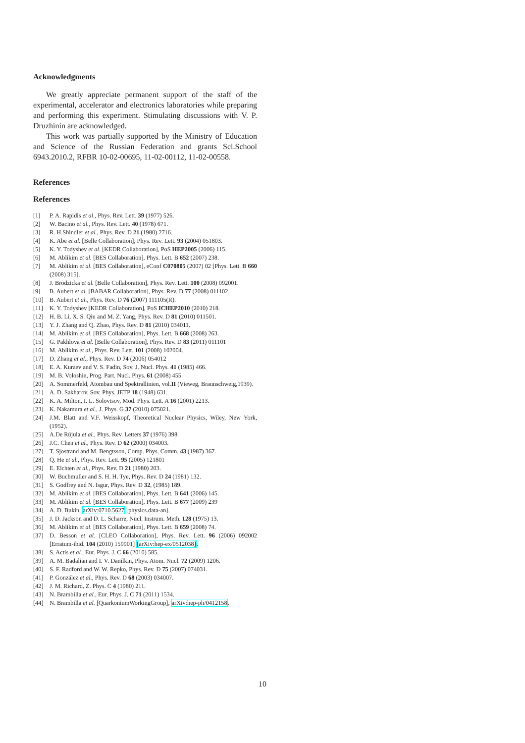Acknowledgments
We greatly appreciate permanent support of the staff of the experimental, accelerator and electronics laboratories while preparing and performing this experiment. Stimulating discussions with V. P. Druzhinin are acknowledged.
This work was partially supported by the Ministry of Education and Science of the Russian Federation and grants Sci.School 6943.2010.2, RFBR 10-02-00695, 11-02-00112, 11-02-00558.
References
References
[1] P. A. Rapidis et al., Phys. Rev. Lett. 39 (1977) 526.
[2] W. Bacino et al., Phys. Rev. Lett. 40 (1978) 671.
[3] R. H.Shindler et al., Phys. Rev. D 21 (1980) 2716.
[4] K. Abe et al. [Belle Collaboration], Phys. Rev. Lett. 93 (2004) 051803.
[5] K. Y. Todyshev et al. [KEDR Collaboration], PoS HEP2005 (2006) 115.
[6] M. Ablikim et al. [BES Collaboration], Phys. Lett. B 652 (2007) 238.
[7] M. Ablikim et al. [BES Collaboration], eConf C070805 (2007) 02 [Phys. Lett. B 660 (2008) 315].
[8] J. Brodzicka et al. [Belle Collaboration], Phys. Rev. Lett. 100 (2008) 092001.
[9] B. Aubert et al. [BABAR Collaboration], Phys. Rev. D 77 (2008) 011102.
[10] B. Aubert et al., Phys. Rev. D 76 (2007) 111105(R).
[11] K. Y. Todyshev [KEDR Collaboration], PoS ICHEP2010 (2010) 218.
[12] H. B. Li, X. S. Qin and M. Z. Yang, Phys. Rev. D 81 (2010) 011501.
[13] Y. J. Zhang and Q. Zhao, Phys. Rev. D 81 (2010) 034011.
[14] M. Ablikim et al. [BES Collaboration], Phys. Lett. B 668 (2008) 263.
[15] G. Pakhlova et al. [Belle Collaboration], Phys. Rev. D 83 (2011) 011101
[16] M. Ablikim et al., Phys. Rev. Lett. 101 (2008) 102004.
[17] D. Zhang et al., Phys. Rev. D 74 (2006) 054012
[18] E. A. Kuraev and V. S. Fadin, Sov. J. Nucl. Phys. 41 (1985) 466.
[19] M. B. Voloshin, Prog. Part. Nucl. Phys. 61 (2008) 455.
[20] A. Sommerfeld, Atombau und Spektrallinien, vol.II (Vieweg, Braunschweig,1939).
[21] A. D. Sakharov, Sov. Phys. JETP 18 (1948) 631.
[22] K. A. Milton, I. L. Solovtsov, Mod. Phys. Lett. A 16 (2001) 2213.
[23] K. Nakamura et al., J. Phys. G 37 (2010) 075021.
[24] J.M. Blatt and V.F. Weisskopf, Theoretical Nuclear Physics, Wiley, New York, (1952).
[25] A.De Rújula et al., Phys. Rev. Letters 37 (1976) 398.
[26] J.C. Chen et al., Phys. Rev. D 62 (2000) 034003.
[27] T. Sjostrand and M. Bengtsson, Comp. Phys. Comm. 43 (1987) 367.
[28] Q. He et al., Phys. Rev. Lett. 95 (2005) 121801
[29] E. Eichten et al., Phys. Rev. D 21 (1980) 203.
[30] W. Buchmuller and S. H. H. Tye, Phys. Rev. D 24 (1981) 132.
[31] S. Godfrey and N. Isgur, Phys. Rev. D 32, (1985) 189.
[32] M. Ablikim et al. [BES Collaboration], Phys. Lett. B 641 (2006) 145.
[33] M. Ablikim et al. [BES Collaboration], Phys. Lett. B 677 (2009) 239
[34] A. D. Bukin, arXiv:0710.5627 [physics.data-an].
[35] J. D. Jackson and D. L. Scharre, Nucl. Instrum. Meth. 128 (1975) 13.
[36] M. Ablikim et al. [BES Collaboration], Phys. Lett. B 659 (2008) 74.
[37] D. Besson et al. [CLEO Collaboration], Phys. Rev. Lett. 96 (2006) 092002 [Erratum-ibid. 104 (2010) 159901] [arXiv:hep-ex/0512038].
[38] S. Actis et al., Eur. Phys. J. C 66 (2010) 585.
[39] A. M. Badalian and I. V. Danilkin, Phys. Atom. Nucl. 72 (2009) 1206.
[40] S. F. Radford and W. W. Repko, Phys. Rev. D 75 (2007) 074031.
[41] P. González et al., Phys. Rev. D 68 (2003) 034007.
[42] J. M. Richard, Z. Phys. C 4 (1980) 211.
[43] N. Brambilla et al., Eur. Phys. J. C 71 (2011) 1534.
[44] N. Brambilla et al. [QuarkoniumWorkingGroup], arXiv:hep-ph/0412158.
10